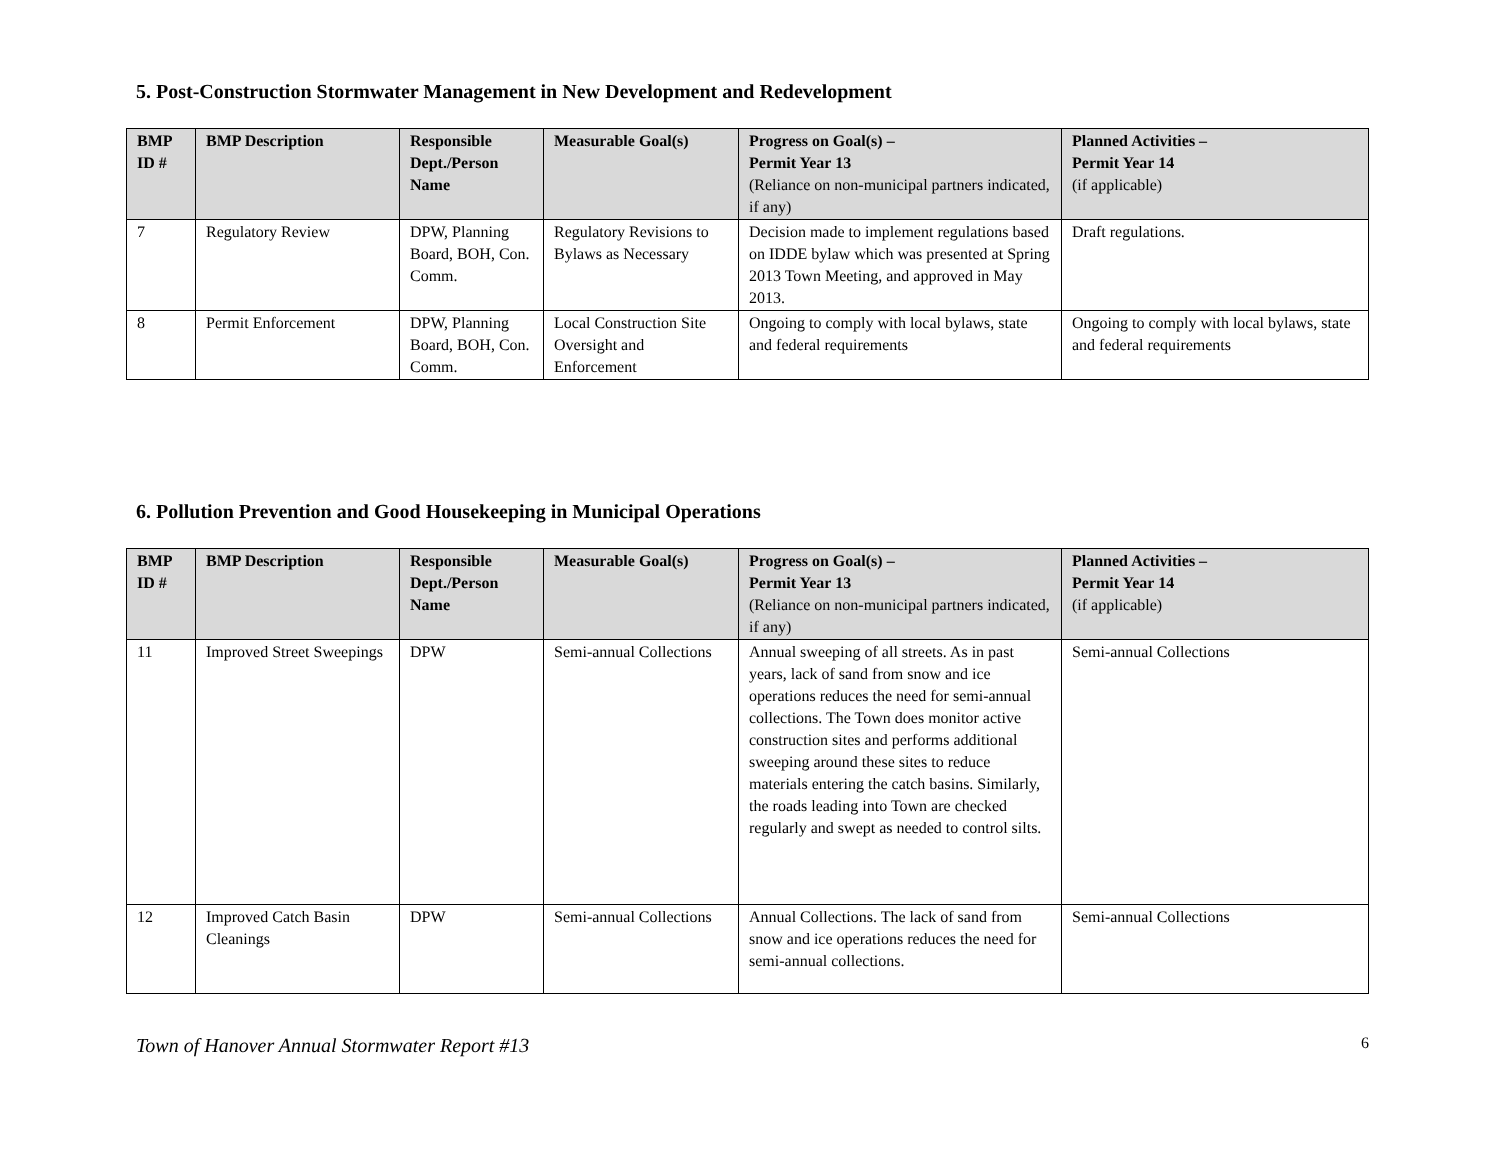5. Post-Construction Stormwater Management in New Development and Redevelopment
| BMP ID # | BMP Description | Responsible Dept./Person Name | Measurable Goal(s) | Progress on Goal(s) – Permit Year 13 (Reliance on non-municipal partners indicated, if any) | Planned Activities – Permit Year 14 (if applicable) |
| --- | --- | --- | --- | --- | --- |
| 7 | Regulatory Review | DPW, Planning Board, BOH, Con. Comm. | Regulatory Revisions to Bylaws as Necessary | Decision made to implement regulations based on IDDE bylaw which was presented at Spring 2013 Town Meeting, and approved in May 2013. | Draft regulations. |
| 8 | Permit Enforcement | DPW, Planning Board, BOH, Con. Comm. | Local Construction Site Oversight and Enforcement | Ongoing to comply with local bylaws, state and federal requirements | Ongoing to comply with local bylaws, state and federal requirements |
6. Pollution Prevention and Good Housekeeping in Municipal Operations
| BMP ID # | BMP Description | Responsible Dept./Person Name | Measurable Goal(s) | Progress on Goal(s) – Permit Year 13 (Reliance on non-municipal partners indicated, if any) | Planned Activities – Permit Year 14 (if applicable) |
| --- | --- | --- | --- | --- | --- |
| 11 | Improved Street Sweepings | DPW | Semi-annual Collections | Annual sweeping of all streets. As in past years, lack of sand from snow and ice operations reduces the need for semi-annual collections. The Town does monitor active construction sites and performs additional sweeping around these sites to reduce materials entering the catch basins. Similarly, the roads leading into Town are checked regularly and swept as needed to control silts. | Semi-annual Collections |
| 12 | Improved Catch Basin Cleanings | DPW | Semi-annual Collections | Annual Collections. The lack of sand from snow and ice operations reduces the need for semi-annual collections. | Semi-annual Collections |
Town of Hanover Annual Stormwater Report #13 6